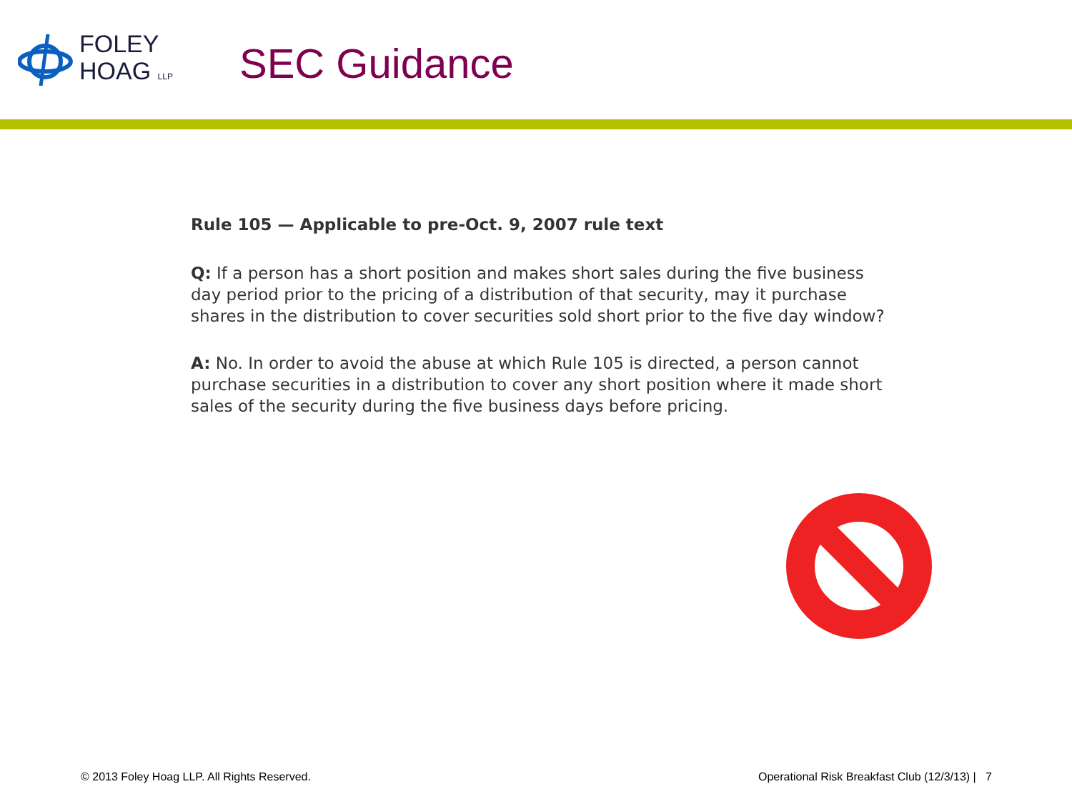FOLEY
HOAG LLP
SEC Guidance
Rule 105 — Applicable to pre-Oct. 9, 2007 rule text
Q: If a person has a short position and makes short sales during the five business day period prior to the pricing of a distribution of that security, may it purchase shares in the distribution to cover securities sold short prior to the five day window?
A: No. In order to avoid the abuse at which Rule 105 is directed, a person cannot purchase securities in a distribution to cover any short position where it made short sales of the security during the five business days before pricing.
© 2013 Foley Hoag LLP. All Rights Reserved. Operational Risk Breakfast Club (12/3/13) | 7